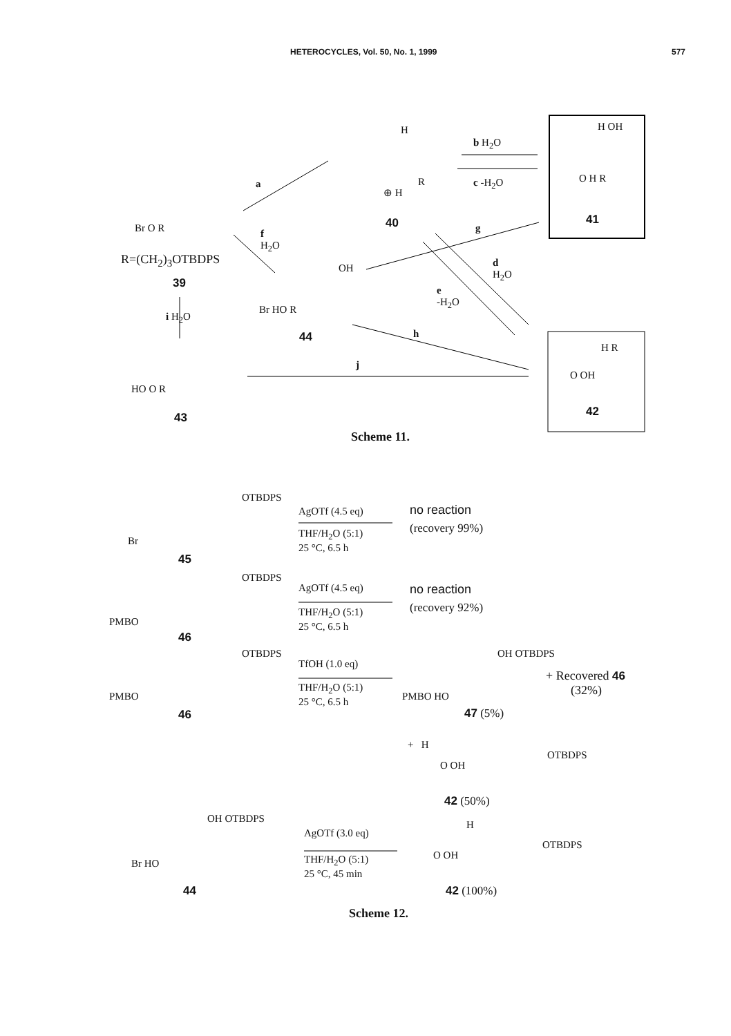HETEROCYCLES, Vol. 50, No. 1, 1999 577
H
⊕ H
R
40
b H<sub>2</sub>O
c -H<sub>2</sub>O
H OH
O H R
41
a
Br O R
R=(CH<sub>2</sub>)<sub>3</sub>OTBDPS
39
f
H<sub>2</sub>O
g
OH
Br HO R
44
d
H<sub>2</sub>O
e
-H<sub>2</sub>O
i H<sub>2</sub>O
h
j
H R
O OH
42
HO O R
43
Scheme 11.
OTBDPS
Br
45
AgOTf (4.5 eq)
THF/H<sub>2</sub>O (5:1)
25 °C, 6.5 h
no reaction
(recovery 99%)
OTBDPS
PMBO
46
AgOTf (4.5 eq)
THF/H<sub>2</sub>O (5:1)
25 °C, 6.5 h
no reaction
(recovery 92%)
OTBDPS
PMBO
46
TfOH (1.0 eq)
THF/H<sub>2</sub>O (5:1)
25 °C, 6.5 h
OH OTBDPS
PMBO HO
+ Recovered 46
(32%)
47 (5%)
+ H
OTBDPS
O OH
42 (50%)
OH OTBDPS
Br HO
44
AgOTf (3.0 eq)
THF/H<sub>2</sub>O (5:1)
25 °C, 45 min
H
OTBDPS
O OH
42 (100%)
Scheme 12.